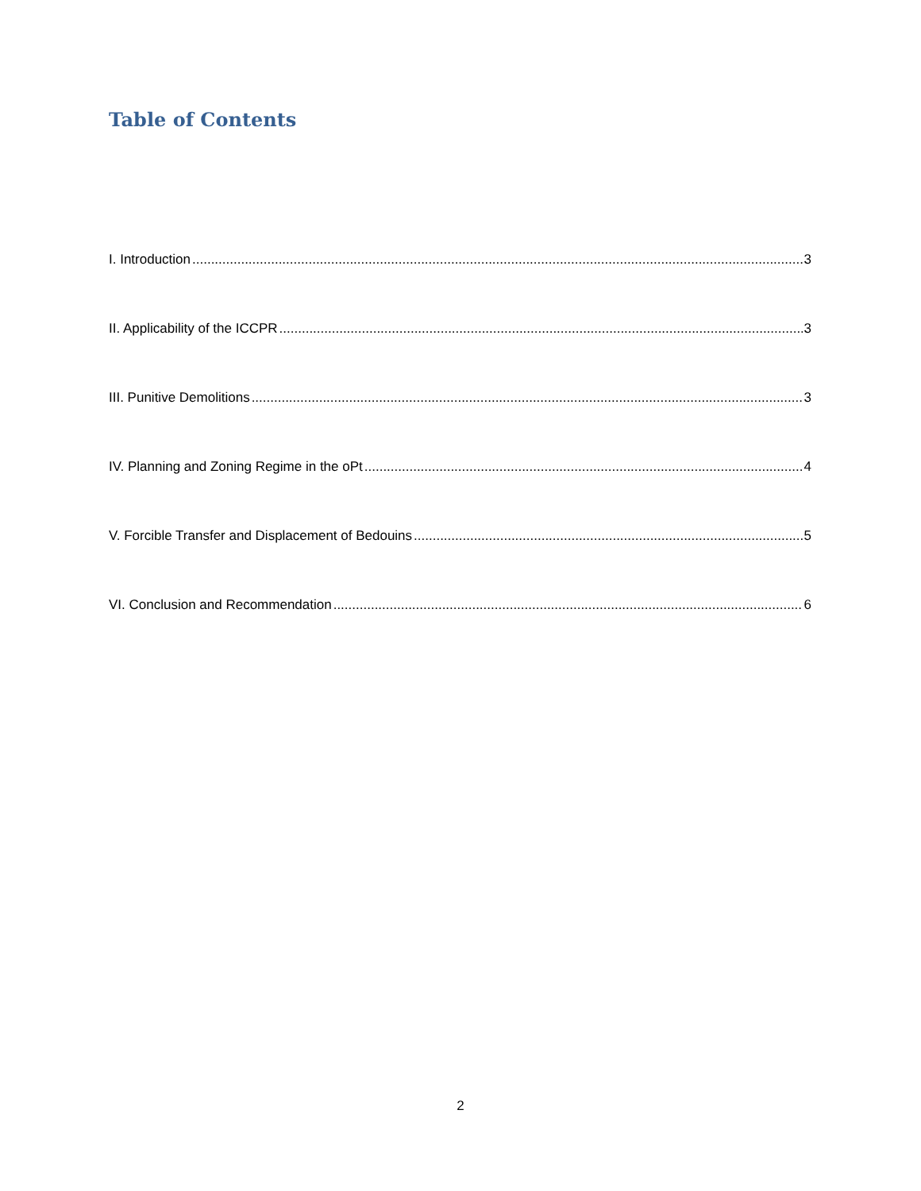Table of Contents
I. Introduction 3
II. Applicability of the ICCPR 3
III. Punitive Demolitions 3
IV. Planning and Zoning Regime in the oPt 4
V. Forcible Transfer and Displacement of Bedouins 5
VI. Conclusion and Recommendation 6
2